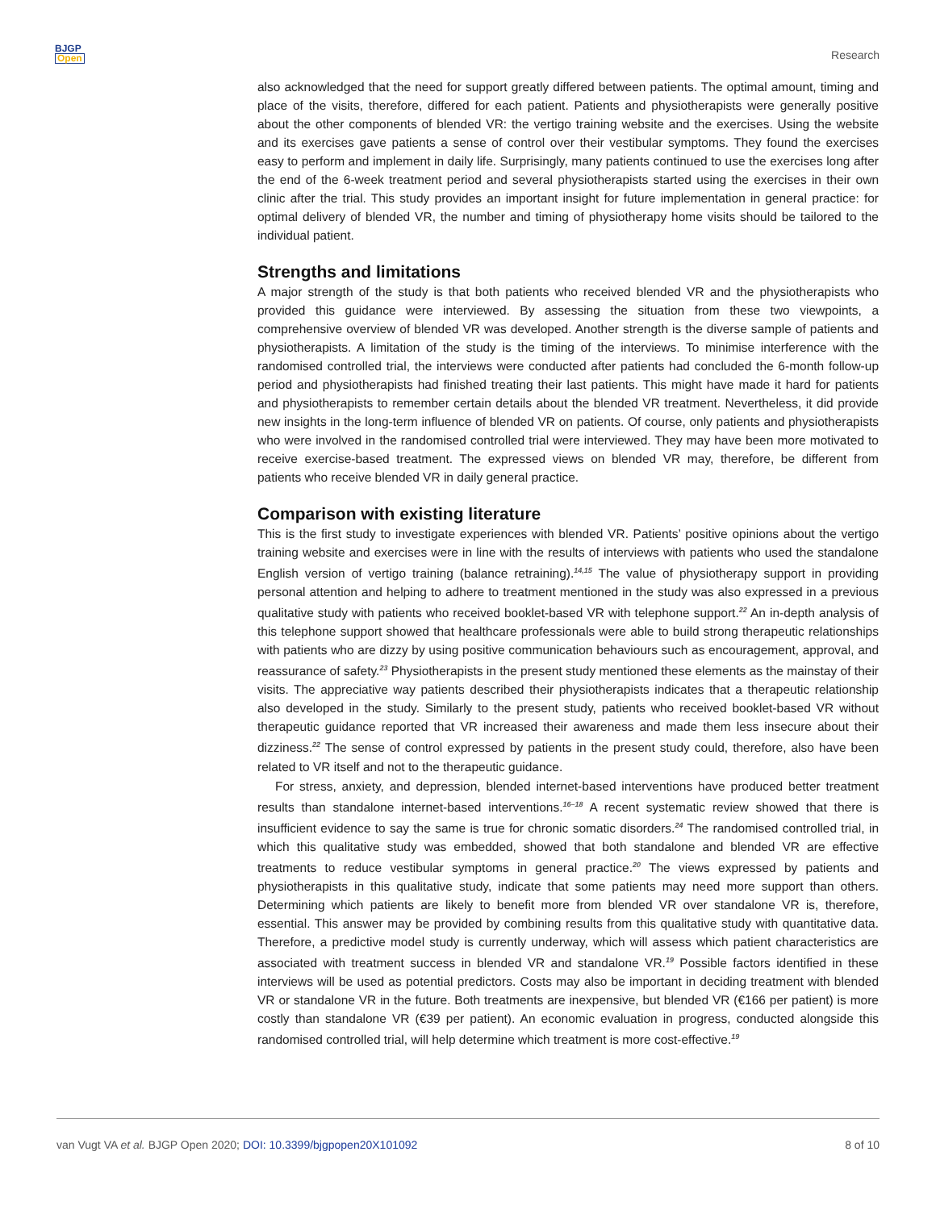BJGP
Open
Research
also acknowledged that the need for support greatly differed between patients. The optimal amount, timing and place of the visits, therefore, differed for each patient. Patients and physiotherapists were generally positive about the other components of blended VR: the vertigo training website and the exercises. Using the website and its exercises gave patients a sense of control over their vestibular symptoms. They found the exercises easy to perform and implement in daily life. Surprisingly, many patients continued to use the exercises long after the end of the 6-week treatment period and several physiotherapists started using the exercises in their own clinic after the trial. This study provides an important insight for future implementation in general practice: for optimal delivery of blended VR, the number and timing of physiotherapy home visits should be tailored to the individual patient.
Strengths and limitations
A major strength of the study is that both patients who received blended VR and the physiotherapists who provided this guidance were interviewed. By assessing the situation from these two viewpoints, a comprehensive overview of blended VR was developed. Another strength is the diverse sample of patients and physiotherapists. A limitation of the study is the timing of the interviews. To minimise interference with the randomised controlled trial, the interviews were conducted after patients had concluded the 6-month follow-up period and physiotherapists had finished treating their last patients. This might have made it hard for patients and physiotherapists to remember certain details about the blended VR treatment. Nevertheless, it did provide new insights in the long-term influence of blended VR on patients. Of course, only patients and physiotherapists who were involved in the randomised controlled trial were interviewed. They may have been more motivated to receive exercise-based treatment. The expressed views on blended VR may, therefore, be different from patients who receive blended VR in daily general practice.
Comparison with existing literature
This is the first study to investigate experiences with blended VR. Patients’ positive opinions about the vertigo training website and exercises were in line with the results of interviews with patients who used the standalone English version of vertigo training (balance retraining).<sup>14,15</sup> The value of physiotherapy support in providing personal attention and helping to adhere to treatment mentioned in the study was also expressed in a previous qualitative study with patients who received booklet-based VR with telephone support.<sup>22</sup> An in-depth analysis of this telephone support showed that healthcare professionals were able to build strong therapeutic relationships with patients who are dizzy by using positive communication behaviours such as encouragement, approval, and reassurance of safety.<sup>23</sup> Physiotherapists in the present study mentioned these elements as the mainstay of their visits. The appreciative way patients described their physiotherapists indicates that a therapeutic relationship also developed in the study. Similarly to the present study, patients who received booklet-based VR without therapeutic guidance reported that VR increased their awareness and made them less insecure about their dizziness.<sup>22</sup> The sense of control expressed by patients in the present study could, therefore, also have been related to VR itself and not to the therapeutic guidance.
For stress, anxiety, and depression, blended internet-based interventions have produced better treatment results than standalone internet-based interventions.<sup>16–18</sup> A recent systematic review showed that there is insufficient evidence to say the same is true for chronic somatic disorders.<sup>24</sup> The randomised controlled trial, in which this qualitative study was embedded, showed that both standalone and blended VR are effective treatments to reduce vestibular symptoms in general practice.<sup>20</sup> The views expressed by patients and physiotherapists in this qualitative study, indicate that some patients may need more support than others. Determining which patients are likely to benefit more from blended VR over standalone VR is, therefore, essential. This answer may be provided by combining results from this qualitative study with quantitative data. Therefore, a predictive model study is currently underway, which will assess which patient characteristics are associated with treatment success in blended VR and standalone VR.<sup>19</sup> Possible factors identified in these interviews will be used as potential predictors. Costs may also be important in deciding treatment with blended VR or standalone VR in the future. Both treatments are inexpensive, but blended VR (€166 per patient) is more costly than standalone VR (€39 per patient). An economic evaluation in progress, conducted alongside this randomised controlled trial, will help determine which treatment is more cost-effective.<sup>19</sup>
van Vugt VA et al. BJGP Open 2020; DOI: 10.3399/bjgpopen20X101092 8 of 10